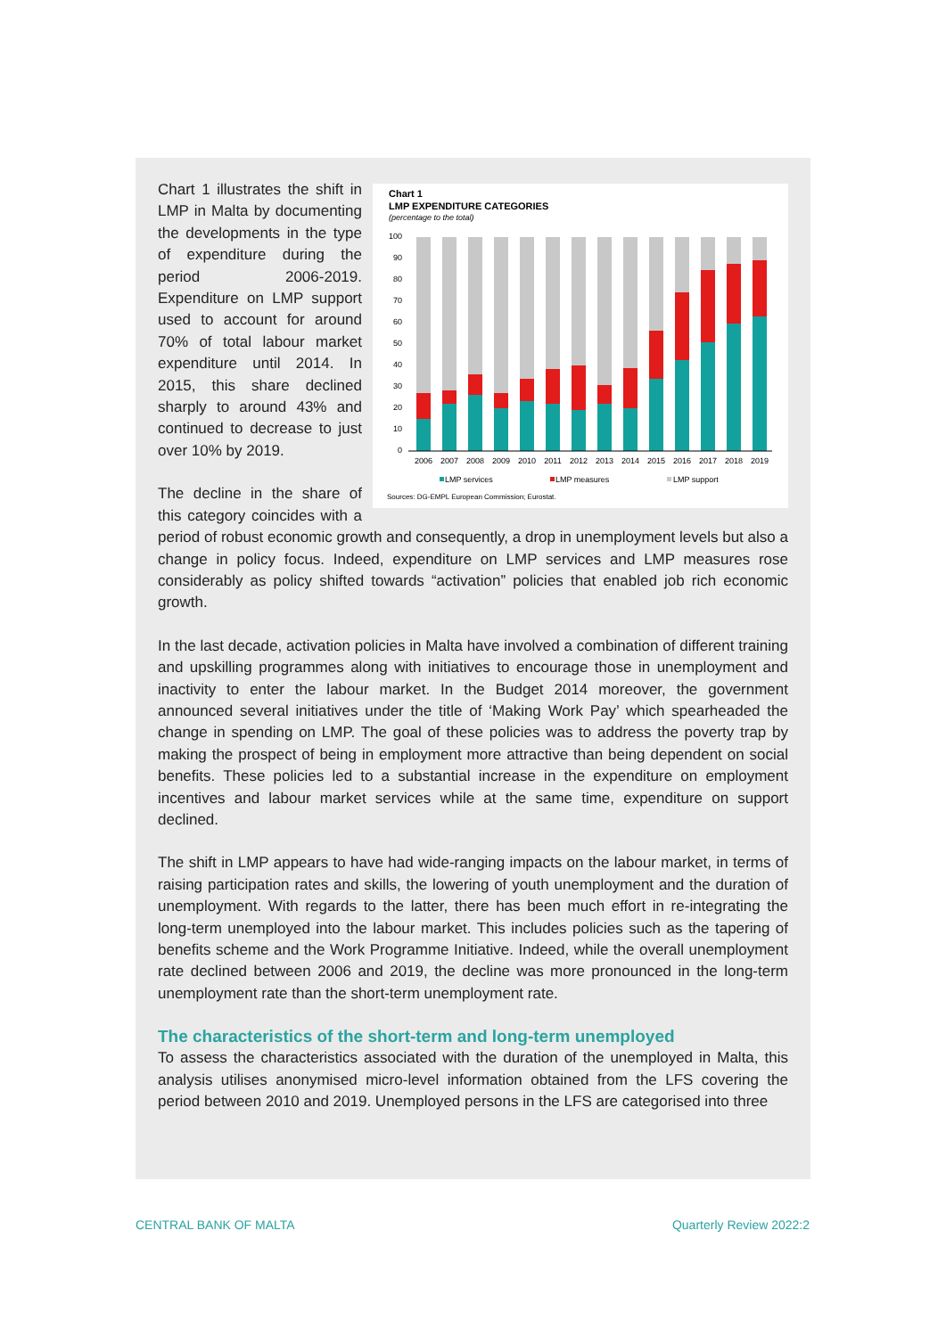Chart 1
LMP EXPENDITURE CATEGORIES
(percentage to the total)
0
10
20
30
40
50
60
70
80
90
100
2006
2007
2008
2009
2010
2011
2012
2013
2014
2015
2016
2017
2018
2019
LMP services
LMP measures
LMP support
Sources: DG-EMPL European Commission; Eurostat.
Chart 1 illustrates the shift in LMP in Malta by documenting the developments in the type of expenditure during the period 2006-2019. Expenditure on LMP support used to account for around 70% of total labour market expenditure until 2014. In 2015, this share declined sharply to around 43% and continued to decrease to just over 10% by 2019.
The decline in the share of this category coincides with a period of robust economic growth and consequently, a drop in unemployment levels but also a change in policy focus. Indeed, expenditure on LMP services and LMP measures rose considerably as policy shifted towards “activation” policies that enabled job rich economic growth.
In the last decade, activation policies in Malta have involved a combination of different training and upskilling programmes along with initiatives to encourage those in unemployment and inactivity to enter the labour market. In the Budget 2014 moreover, the government announced several initiatives under the title of ‘Making Work Pay’ which spearheaded the change in spending on LMP. The goal of these policies was to address the poverty trap by making the prospect of being in employment more attractive than being dependent on social benefits. These policies led to a substantial increase in the expenditure on employment incentives and labour market services while at the same time, expenditure on support declined.
The shift in LMP appears to have had wide-ranging impacts on the labour market, in terms of raising participation rates and skills, the lowering of youth unemployment and the duration of unemployment. With regards to the latter, there has been much effort in re-integrating the long-term unemployed into the labour market. This includes policies such as the tapering of benefits scheme and the Work Programme Initiative. Indeed, while the overall unemployment rate declined between 2006 and 2019, the decline was more pronounced in the long-term unemployment rate than the short-term unemployment rate.
The characteristics of the short-term and long-term unemployed
To assess the characteristics associated with the duration of the unemployed in Malta, this analysis utilises anonymised micro-level information obtained from the LFS covering the period between 2010 and 2019. Unemployed persons in the LFS are categorised into three
CENTRAL BANK OF MALTA Quarterly Review 2022:2